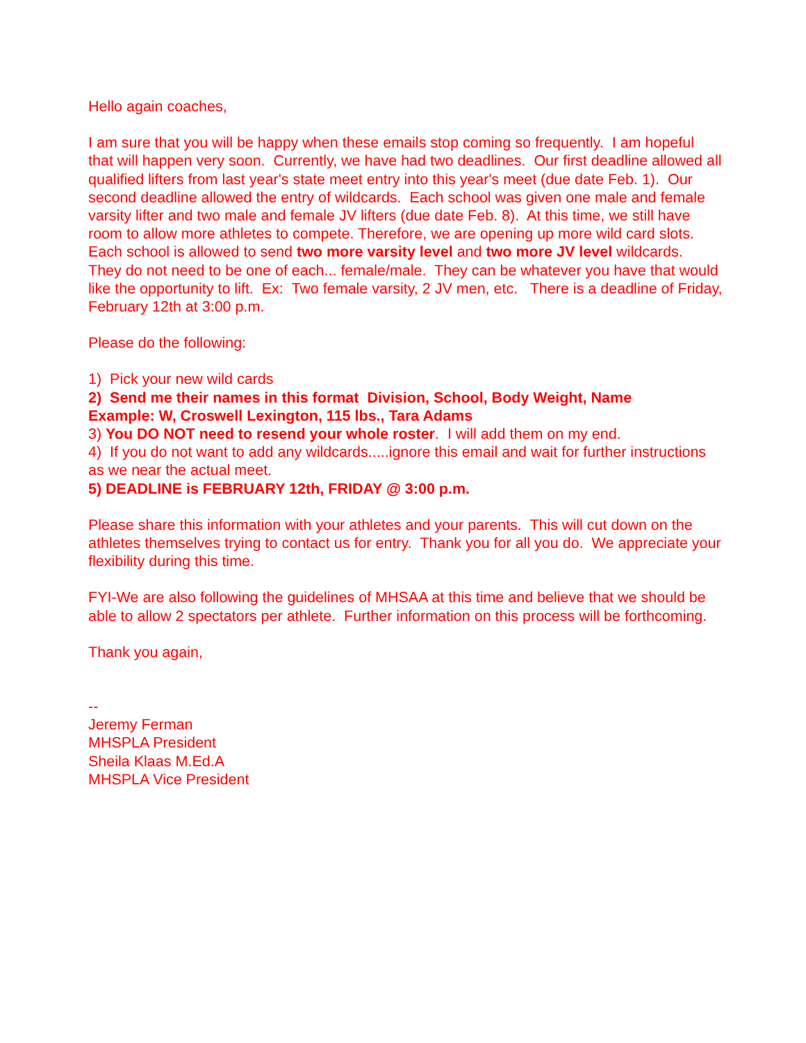Hello again coaches,
I am sure that you will be happy when these emails stop coming so frequently. I am hopeful that will happen very soon. Currently, we have had two deadlines. Our first deadline allowed all qualified lifters from last year's state meet entry into this year's meet (due date Feb. 1). Our second deadline allowed the entry of wildcards. Each school was given one male and female varsity lifter and two male and female JV lifters (due date Feb. 8). At this time, we still have room to allow more athletes to compete. Therefore, we are opening up more wild card slots. Each school is allowed to send two more varsity level and two more JV level wildcards. They do not need to be one of each... female/male. They can be whatever you have that would like the opportunity to lift. Ex: Two female varsity, 2 JV men, etc. There is a deadline of Friday, February 12th at 3:00 p.m.
Please do the following:
1) Pick your new wild cards
2) Send me their names in this format Division, School, Body Weight, Name
Example: W, Croswell Lexington, 115 lbs., Tara Adams
3) You DO NOT need to resend your whole roster. I will add them on my end.
4) If you do not want to add any wildcards.....ignore this email and wait for further instructions as we near the actual meet.
5) DEADLINE is FEBRUARY 12th, FRIDAY @ 3:00 p.m.
Please share this information with your athletes and your parents. This will cut down on the athletes themselves trying to contact us for entry. Thank you for all you do. We appreciate your flexibility during this time.
FYI-We are also following the guidelines of MHSAA at this time and believe that we should be able to allow 2 spectators per athlete. Further information on this process will be forthcoming.
Thank you again,
--
Jeremy Ferman
MHSPLA President
Sheila Klaas M.Ed.A
MHSPLA Vice President